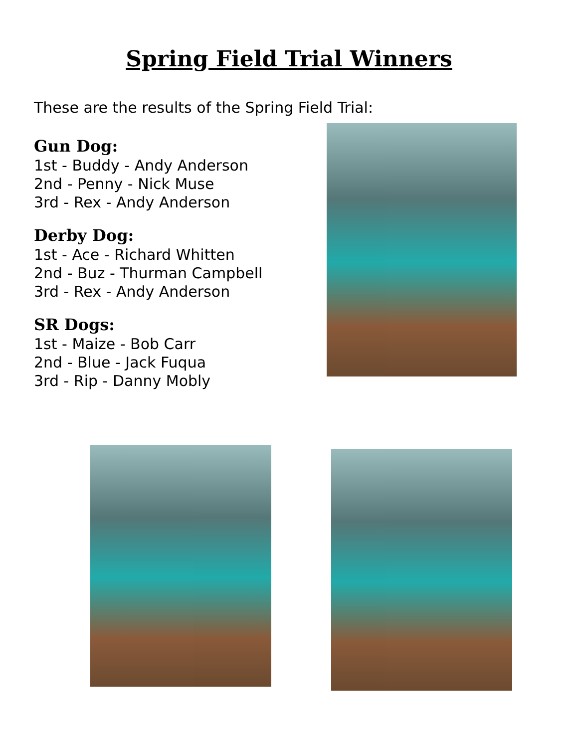Spring Field Trial Winners
These are the results of the Spring Field Trial:
Gun Dog:
1st - Buddy - Andy Anderson
2nd - Penny - Nick Muse
3rd - Rex - Andy Anderson
Derby Dog:
1st - Ace - Richard Whitten
2nd - Buz - Thurman Campbell
3rd - Rex - Andy Anderson
SR Dogs:
1st - Maize - Bob Carr
2nd - Blue - Jack Fuqua
3rd - Rip - Danny Mobly